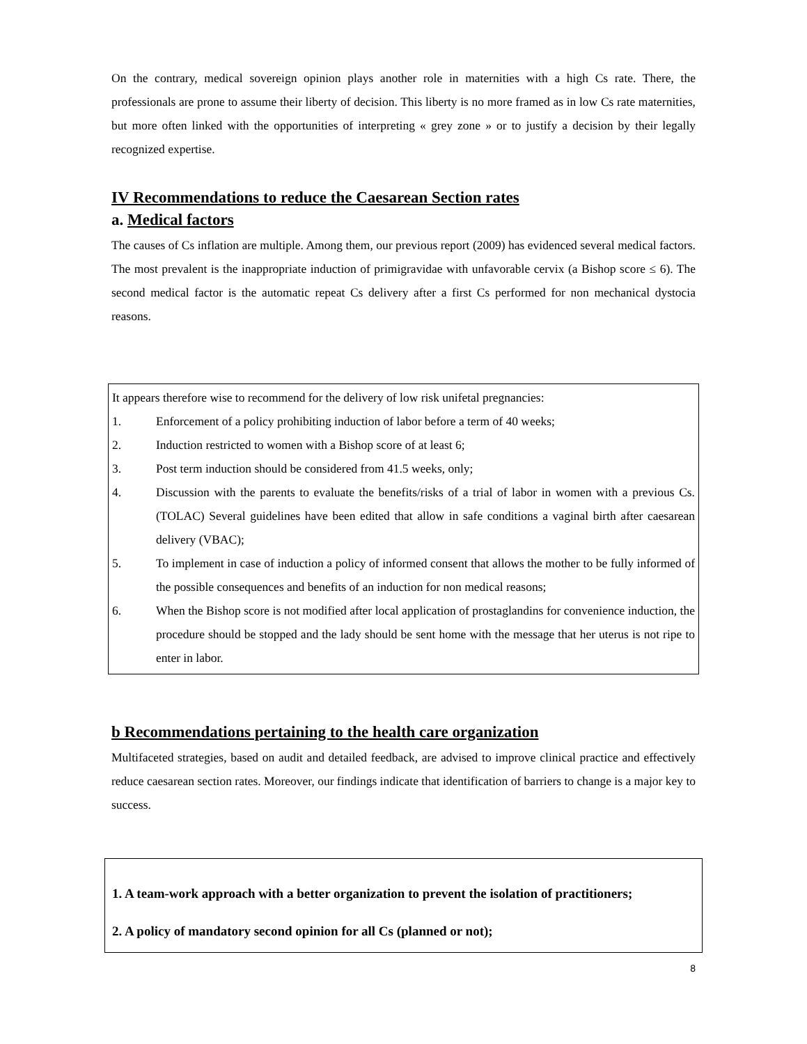On the contrary, medical sovereign opinion plays another role in maternities with a high Cs rate. There, the professionals are prone to assume their liberty of decision. This liberty is no more framed as in low Cs rate maternities, but more often linked with the opportunities of interpreting « grey zone » or to justify a decision by their legally recognized expertise.
IV Recommendations to reduce the Caesarean Section rates
a. Medical factors
The causes of Cs inflation are multiple. Among them, our previous report (2009) has evidenced several medical factors. The most prevalent is the inappropriate induction of primigravidae with unfavorable cervix (a Bishop score ≤ 6). The second medical factor is the automatic repeat Cs delivery after a first Cs performed for non mechanical dystocia reasons.
It appears therefore wise to recommend for the delivery of low risk unifetal pregnancies:
1. Enforcement of a policy prohibiting induction of labor before a term of 40 weeks;
2. Induction restricted to women with a Bishop score of at least 6;
3. Post term induction should be considered from 41.5 weeks, only;
4. Discussion with the parents to evaluate the benefits/risks of a trial of labor in women with a previous Cs. (TOLAC) Several guidelines have been edited that allow in safe conditions a vaginal birth after caesarean delivery (VBAC);
5. To implement in case of induction a policy of informed consent that allows the mother to be fully informed of the possible consequences and benefits of an induction for non medical reasons;
6. When the Bishop score is not modified after local application of prostaglandins for convenience induction, the procedure should be stopped and the lady should be sent home with the message that her uterus is not ripe to enter in labor.
b Recommendations pertaining to the health care organization
Multifaceted strategies, based on audit and detailed feedback, are advised to improve clinical practice and effectively reduce caesarean section rates. Moreover, our findings indicate that identification of barriers to change is a major key to success.
1. A team-work approach with a better organization to prevent the isolation of practitioners;
2. A policy of mandatory second opinion for all Cs (planned or not);
8